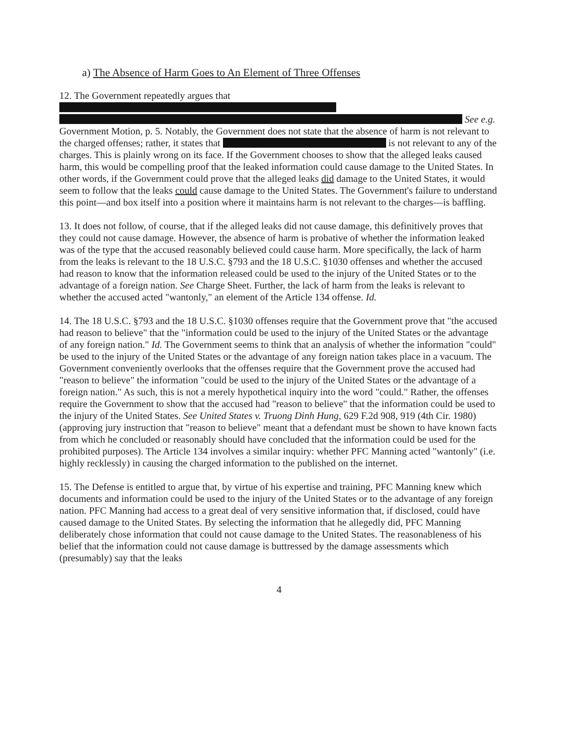a) The Absence of Harm Goes to An Element of Three Offenses
12. The Government repeatedly argues that
See e.g. Government Motion, p. 5. Notably, the Government does not state that the absence of harm is not relevant to the charged offenses; rather, it states that is not relevant to any of the charges. This is plainly wrong on its face. If the Government chooses to show that the alleged leaks caused harm, this would be compelling proof that the leaked information could cause damage to the United States. In other words, if the Government could prove that the alleged leaks did damage to the United States, it would seem to follow that the leaks could cause damage to the United States. The Government's failure to understand this point—and box itself into a position where it maintains harm is not relevant to the charges—is baffling.
13. It does not follow, of course, that if the alleged leaks did not cause damage, this definitively proves that they could not cause damage. However, the absence of harm is probative of whether the information leaked was of the type that the accused reasonably believed could cause harm. More specifically, the lack of harm from the leaks is relevant to the 18 U.S.C. §793 and the 18 U.S.C. §1030 offenses and whether the accused had reason to know that the information released could be used to the injury of the United States or to the advantage of a foreign nation. See Charge Sheet. Further, the lack of harm from the leaks is relevant to whether the accused acted "wantonly," an element of the Article 134 offense. Id.
14. The 18 U.S.C. §793 and the 18 U.S.C. §1030 offenses require that the Government prove that "the accused had reason to believe" that the "information could be used to the injury of the United States or the advantage of any foreign nation." Id. The Government seems to think that an analysis of whether the information "could" be used to the injury of the United States or the advantage of any foreign nation takes place in a vacuum. The Government conveniently overlooks that the offenses require that the Government prove the accused had "reason to believe" the information "could be used to the injury of the United States or the advantage of a foreign nation." As such, this is not a merely hypothetical inquiry into the word "could." Rather, the offenses require the Government to show that the accused had "reason to believe" that the information could be used to the injury of the United States. See United States v. Truong Dinh Hung, 629 F.2d 908, 919 (4th Cir. 1980) (approving jury instruction that "reason to believe" meant that a defendant must be shown to have known facts from which he concluded or reasonably should have concluded that the information could be used for the prohibited purposes). The Article 134 involves a similar inquiry: whether PFC Manning acted "wantonly" (i.e. highly recklessly) in causing the charged information to the published on the internet.
15. The Defense is entitled to argue that, by virtue of his expertise and training, PFC Manning knew which documents and information could be used to the injury of the United States or to the advantage of any foreign nation. PFC Manning had access to a great deal of very sensitive information that, if disclosed, could have caused damage to the United States. By selecting the information that he allegedly did, PFC Manning deliberately chose information that could not cause damage to the United States. The reasonableness of his belief that the information could not cause damage is buttressed by the damage assessments which (presumably) say that the leaks
4